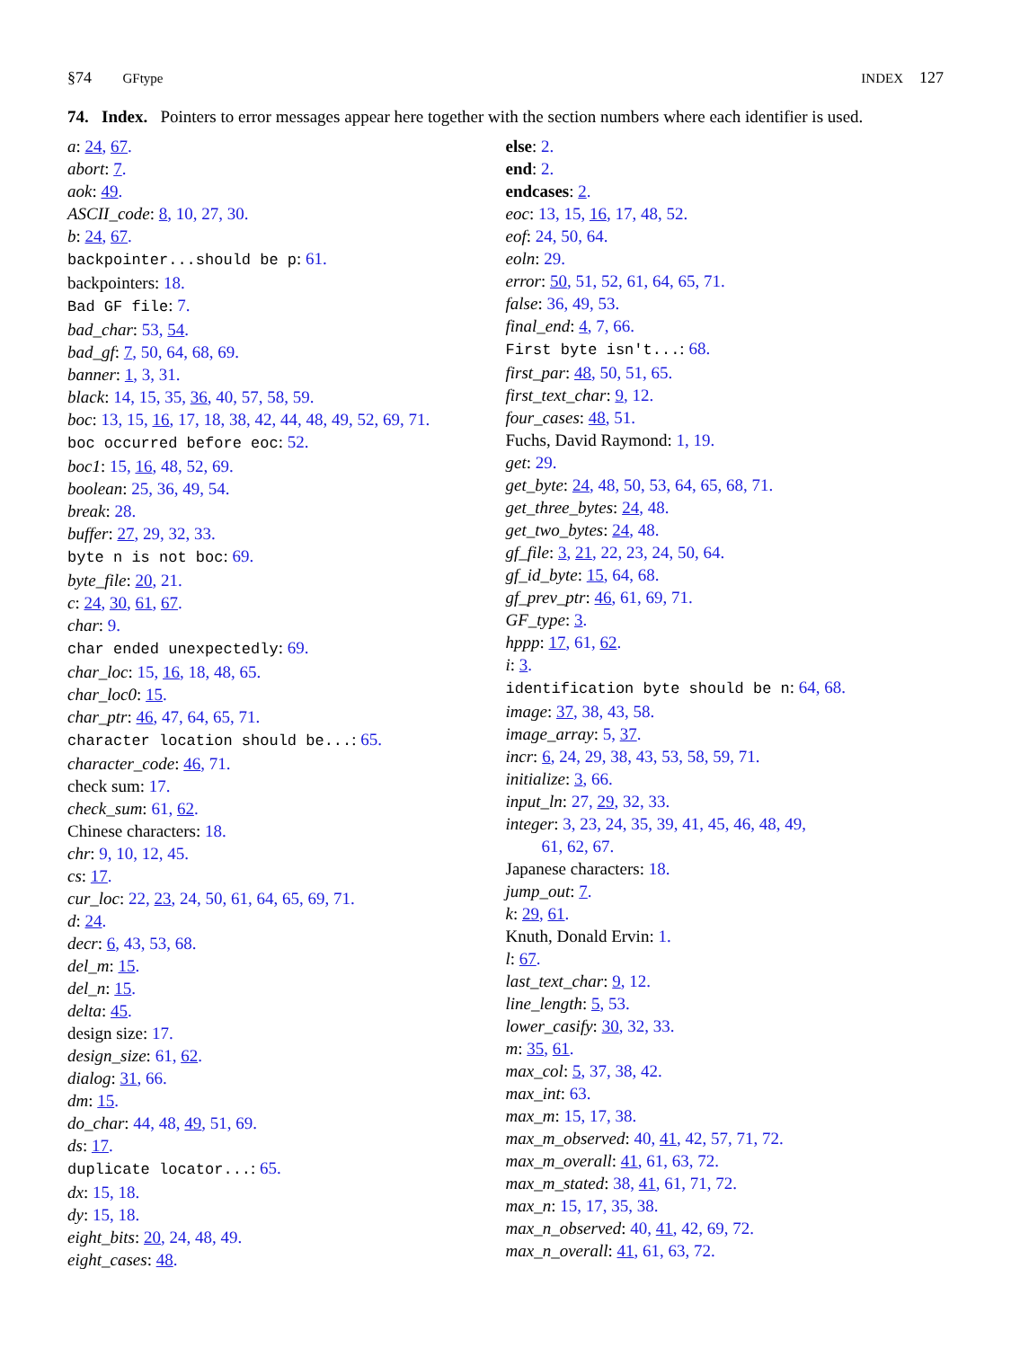§74 GFtype INDEX 127
74. Index. Pointers to error messages appear here together with the section numbers where each identifier is used.
a: 24, 67.
abort: 7.
aok: 49.
ASCII_code: 8, 10, 27, 30.
b: 24, 67.
backpointer...should be p: 61.
backpointers: 18.
Bad GF file: 7.
bad_char: 53, 54.
bad_gf: 7, 50, 64, 68, 69.
banner: 1, 3, 31.
black: 14, 15, 35, 36, 40, 57, 58, 59.
boc: 13, 15, 16, 17, 18, 38, 42, 44, 48, 49, 52, 69, 71.
boc occurred before eoc: 52.
boc1: 15, 16, 48, 52, 69.
boolean: 25, 36, 49, 54.
break: 28.
buffer: 27, 29, 32, 33.
byte n is not boc: 69.
byte_file: 20, 21.
c: 24, 30, 61, 67.
char: 9.
char ended unexpectedly: 69.
char_loc: 15, 16, 18, 48, 65.
char_loc0: 15.
char_ptr: 46, 47, 64, 65, 71.
character location should be...: 65.
character_code: 46, 71.
check sum: 17.
check_sum: 61, 62.
Chinese characters: 18.
chr: 9, 10, 12, 45.
cs: 17.
cur_loc: 22, 23, 24, 50, 61, 64, 65, 69, 71.
d: 24.
decr: 6, 43, 53, 68.
del_m: 15.
del_n: 15.
delta: 45.
design size: 17.
design_size: 61, 62.
dialog: 31, 66.
dm: 15.
do_char: 44, 48, 49, 51, 69.
ds: 17.
duplicate locator...: 65.
dx: 15, 18.
dy: 15, 18.
eight_bits: 20, 24, 48, 49.
eight_cases: 48.
else: 2.
end: 2.
endcases: 2.
eoc: 13, 15, 16, 17, 48, 52.
eof: 24, 50, 64.
eoln: 29.
error: 50, 51, 52, 61, 64, 65, 71.
false: 36, 49, 53.
final_end: 4, 7, 66.
First byte isn't...: 68.
first_par: 48, 50, 51, 65.
first_text_char: 9, 12.
four_cases: 48, 51.
Fuchs, David Raymond: 1, 19.
get: 29.
get_byte: 24, 48, 50, 53, 64, 65, 68, 71.
get_three_bytes: 24, 48.
get_two_bytes: 24, 48.
gf_file: 3, 21, 22, 23, 24, 50, 64.
gf_id_byte: 15, 64, 68.
gf_prev_ptr: 46, 61, 69, 71.
GF_type: 3.
hppp: 17, 61, 62.
i: 3.
identification byte should be n: 64, 68.
image: 37, 38, 43, 58.
image_array: 5, 37.
incr: 6, 24, 29, 38, 43, 53, 58, 59, 71.
initialize: 3, 66.
input_ln: 27, 29, 32, 33.
integer: 3, 23, 24, 35, 39, 41, 45, 46, 48, 49,
61, 62, 67.
Japanese characters: 18.
jump_out: 7.
k: 29, 61.
Knuth, Donald Ervin: 1.
l: 67.
last_text_char: 9, 12.
line_length: 5, 53.
lower_casify: 30, 32, 33.
m: 35, 61.
max_col: 5, 37, 38, 42.
max_int: 63.
max_m: 15, 17, 38.
max_m_observed: 40, 41, 42, 57, 71, 72.
max_m_overall: 41, 61, 63, 72.
max_m_stated: 38, 41, 61, 71, 72.
max_n: 15, 17, 35, 38.
max_n_observed: 40, 41, 42, 69, 72.
max_n_overall: 41, 61, 63, 72.